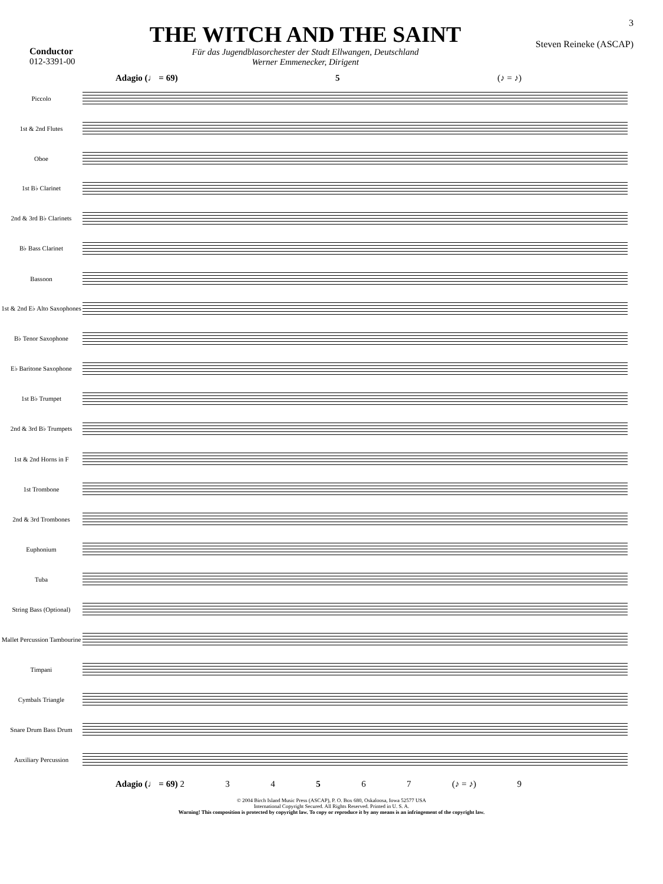Conductor
012-3391-00
THE WITCH AND THE SAINT
Für das Jugendblasorchester der Stadt Ellwangen, Deutschland
Werner Emmenecker, Dirigent
3
Steven Reineke (ASCAP)
Adagio (♩ = 69) 5 (♪ = ♪)
Piccolo
1st & 2nd Flutes
Oboe
1st B♭ Clarinet
2nd & 3rd B♭ Clarinets
B♭ Bass Clarinet
Bassoon
1st & 2nd E♭ Alto Saxophones
B♭ Tenor Saxophone
E♭ Baritone Saxophone
1st B♭ Trumpet
2nd & 3rd B♭ Trumpets
1st & 2nd Horns in F
1st Trombone
2nd & 3rd Trombones
Euphonium
Tuba
String Bass (Optional)
Mallet Percussion Tambourine
Timpani
Cymbals Triangle
Snare Drum Bass Drum
Auxiliary Percussion
Adagio (♩ = 69) 2 34567 (♪ = ♪) 9
© 2004 Birch Island Music Press (ASCAP), P. O. Box 680, Oskaloosa, Iowa 52577 USA
International Copyright Secured. All Rights Reserved. Printed in U. S. A.
Warning! This composition is protected by copyright law. To copy or reproduce it by any means is an infringement of the copyright law.